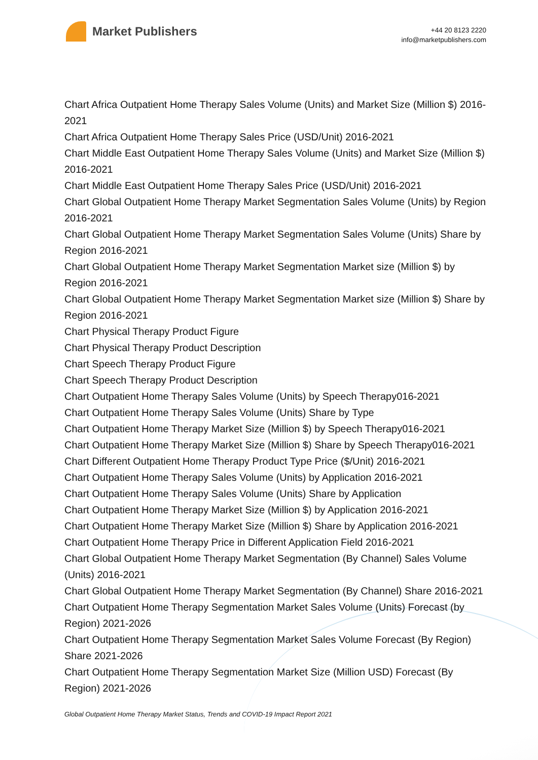Market Publishers
+44 20 8123 2220
info@marketpublishers.com
Chart Africa Outpatient Home Therapy Sales Volume (Units) and Market Size (Million $) 2016-2021
Chart Africa Outpatient Home Therapy Sales Price (USD/Unit) 2016-2021
Chart Middle East Outpatient Home Therapy Sales Volume (Units) and Market Size (Million $) 2016-2021
Chart Middle East Outpatient Home Therapy Sales Price (USD/Unit) 2016-2021
Chart Global Outpatient Home Therapy Market Segmentation Sales Volume (Units) by Region 2016-2021
Chart Global Outpatient Home Therapy Market Segmentation Sales Volume (Units) Share by Region 2016-2021
Chart Global Outpatient Home Therapy Market Segmentation Market size (Million $) by Region 2016-2021
Chart Global Outpatient Home Therapy Market Segmentation Market size (Million $) Share by Region 2016-2021
Chart Physical Therapy Product Figure
Chart Physical Therapy Product Description
Chart Speech Therapy Product Figure
Chart Speech Therapy Product Description
Chart Outpatient Home Therapy Sales Volume (Units) by Speech Therapy016-2021
Chart Outpatient Home Therapy Sales Volume (Units) Share by Type
Chart Outpatient Home Therapy Market Size (Million $) by Speech Therapy016-2021
Chart Outpatient Home Therapy Market Size (Million $) Share by Speech Therapy016-2021
Chart Different Outpatient Home Therapy Product Type Price ($/Unit) 2016-2021
Chart Outpatient Home Therapy Sales Volume (Units) by Application 2016-2021
Chart Outpatient Home Therapy Sales Volume (Units) Share by Application
Chart Outpatient Home Therapy Market Size (Million $) by Application 2016-2021
Chart Outpatient Home Therapy Market Size (Million $) Share by Application 2016-2021
Chart Outpatient Home Therapy Price in Different Application Field 2016-2021
Chart Global Outpatient Home Therapy Market Segmentation (By Channel) Sales Volume (Units) 2016-2021
Chart Global Outpatient Home Therapy Market Segmentation (By Channel) Share 2016-2021
Chart Outpatient Home Therapy Segmentation Market Sales Volume (Units) Forecast (by Region) 2021-2026
Chart Outpatient Home Therapy Segmentation Market Sales Volume Forecast (By Region) Share 2021-2026
Chart Outpatient Home Therapy Segmentation Market Size (Million USD) Forecast (By Region) 2021-2026
Global Outpatient Home Therapy Market Status, Trends and COVID-19 Impact Report 2021